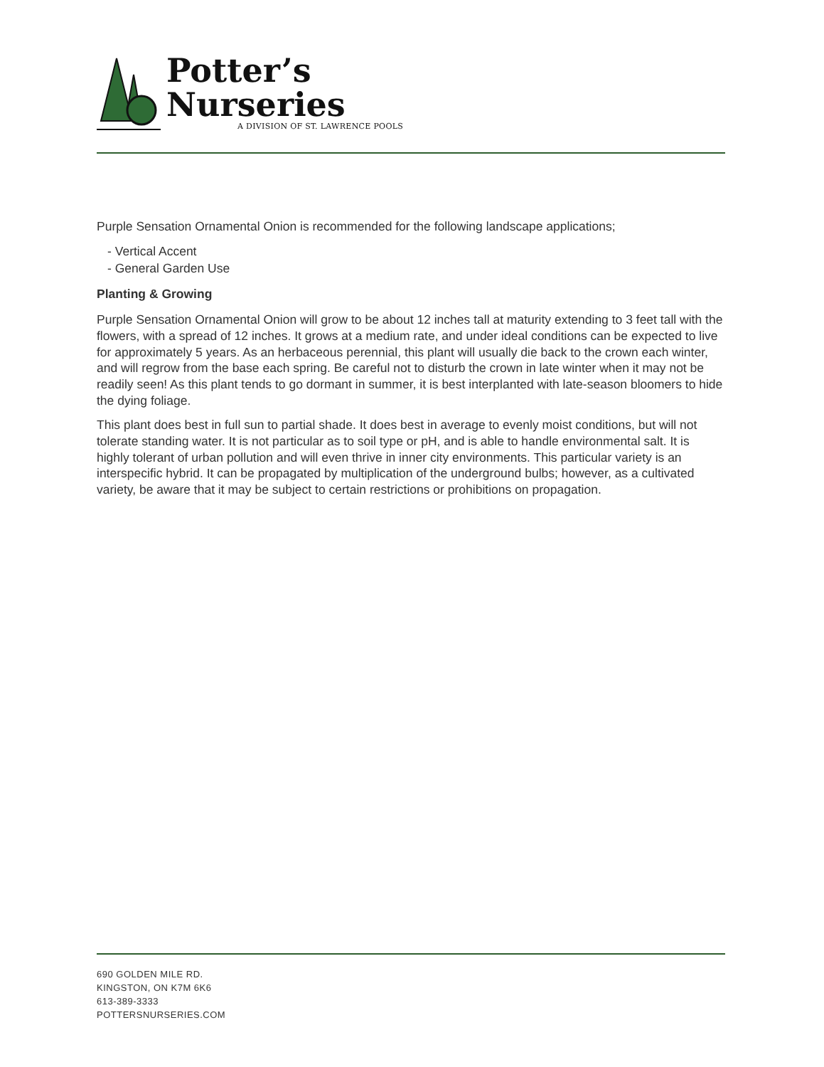Potter’s
Nurseries
A DIVISION OF ST. LAWRENCE POOLS
Purple Sensation Ornamental Onion is recommended for the following landscape applications;
- Vertical Accent
- General Garden Use
Planting & Growing
Purple Sensation Ornamental Onion will grow to be about 12 inches tall at maturity extending to 3 feet tall with the flowers, with a spread of 12 inches. It grows at a medium rate, and under ideal conditions can be expected to live for approximately 5 years. As an herbaceous perennial, this plant will usually die back to the crown each winter, and will regrow from the base each spring. Be careful not to disturb the crown in late winter when it may not be readily seen! As this plant tends to go dormant in summer, it is best interplanted with late-season bloomers to hide the dying foliage.
This plant does best in full sun to partial shade. It does best in average to evenly moist conditions, but will not tolerate standing water. It is not particular as to soil type or pH, and is able to handle environmental salt. It is highly tolerant of urban pollution and will even thrive in inner city environments. This particular variety is an interspecific hybrid. It can be propagated by multiplication of the underground bulbs; however, as a cultivated variety, be aware that it may be subject to certain restrictions or prohibitions on propagation.
690 GOLDEN MILE RD.
KINGSTON, ON K7M 6K6
613-389-3333
POTTERSNURSERIES.COM